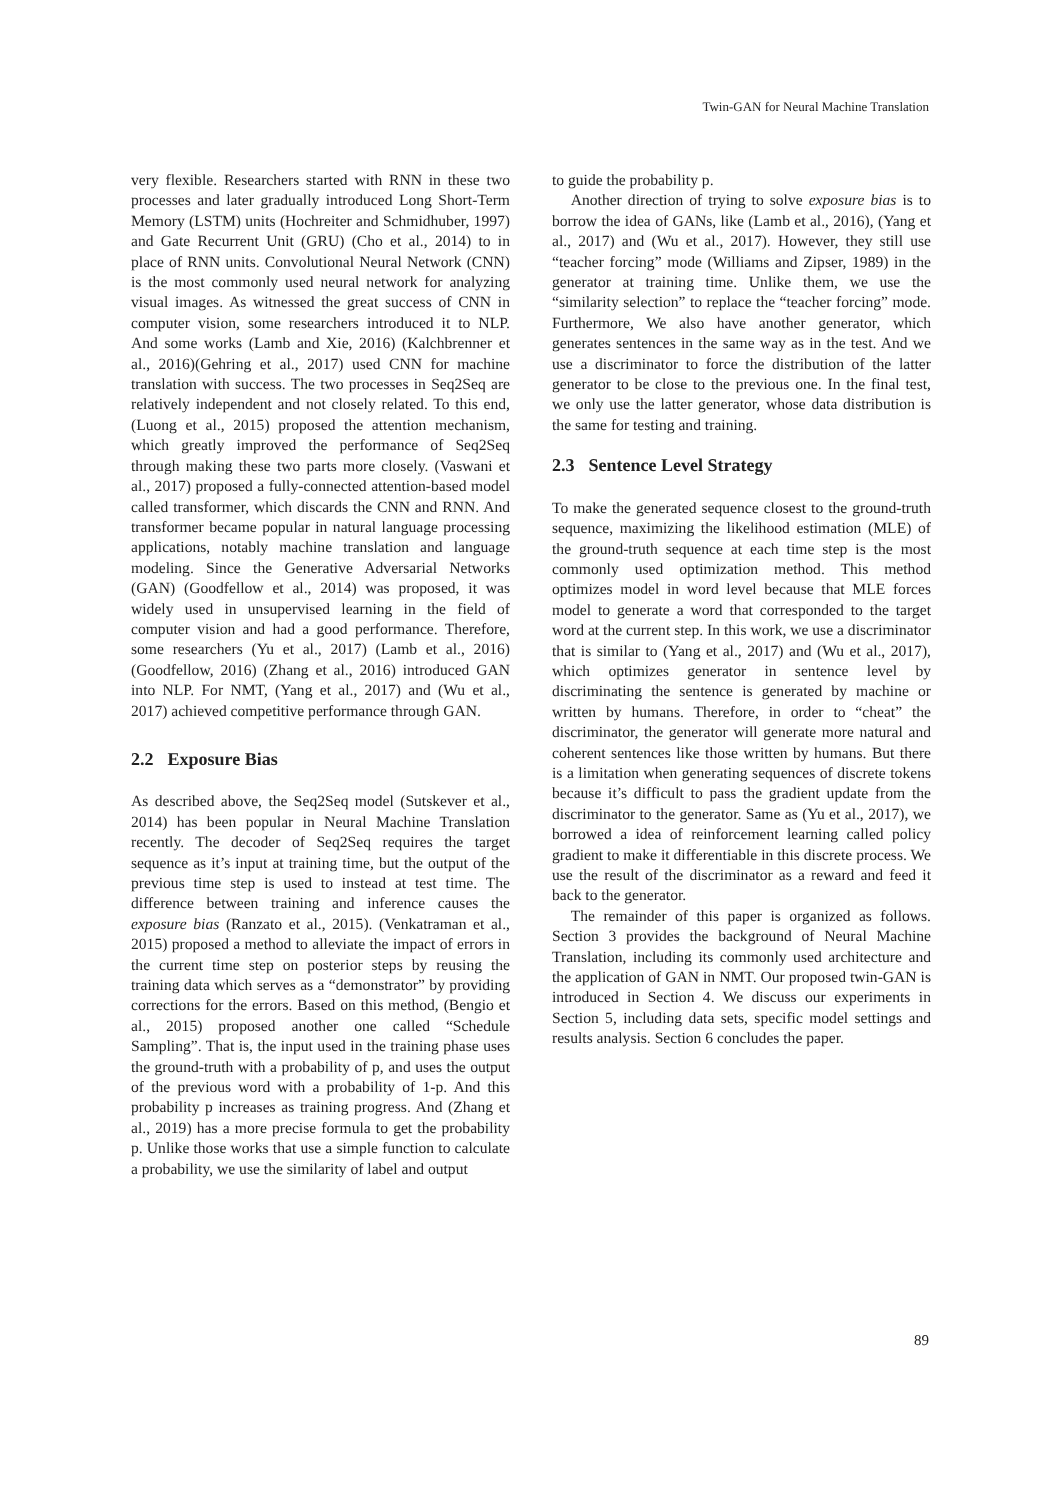Twin-GAN for Neural Machine Translation
very flexible. Researchers started with RNN in these two processes and later gradually introduced Long Short-Term Memory (LSTM) units (Hochreiter and Schmidhuber, 1997) and Gate Recurrent Unit (GRU) (Cho et al., 2014) to in place of RNN units. Convolutional Neural Network (CNN) is the most commonly used neural network for analyzing visual images. As witnessed the great success of CNN in computer vision, some researchers introduced it to NLP. And some works (Lamb and Xie, 2016) (Kalchbrenner et al., 2016)(Gehring et al., 2017) used CNN for machine translation with success. The two processes in Seq2Seq are relatively independent and not closely related. To this end, (Luong et al., 2015) proposed the attention mechanism, which greatly improved the performance of Seq2Seq through making these two parts more closely. (Vaswani et al., 2017) proposed a fully-connected attention-based model called transformer, which discards the CNN and RNN. And transformer became popular in natural language processing applications, notably machine translation and language modeling. Since the Generative Adversarial Networks (GAN) (Goodfellow et al., 2014) was proposed, it was widely used in unsupervised learning in the field of computer vision and had a good performance. Therefore, some researchers (Yu et al., 2017) (Lamb et al., 2016) (Goodfellow, 2016) (Zhang et al., 2016) introduced GAN into NLP. For NMT, (Yang et al., 2017) and (Wu et al., 2017) achieved competitive performance through GAN.
2.2 Exposure Bias
As described above, the Seq2Seq model (Sutskever et al., 2014) has been popular in Neural Machine Translation recently. The decoder of Seq2Seq requires the target sequence as it’s input at training time, but the output of the previous time step is used to instead at test time. The difference between training and inference causes the exposure bias (Ranzato et al., 2015). (Venkatraman et al., 2015) proposed a method to alleviate the impact of errors in the current time step on posterior steps by reusing the training data which serves as a “demonstrator” by providing corrections for the errors. Based on this method, (Bengio et al., 2015) proposed another one called “Schedule Sampling”. That is, the input used in the training phase uses the ground-truth with a probability of p, and uses the output of the previous word with a probability of 1-p. And this probability p increases as training progress. And (Zhang et al., 2019) has a more precise formula to get the probability p. Unlike those works that use a simple function to calculate a probability, we use the similarity of label and output
to guide the probability p.
Another direction of trying to solve exposure bias is to borrow the idea of GANs, like (Lamb et al., 2016), (Yang et al., 2017) and (Wu et al., 2017). However, they still use “teacher forcing” mode (Williams and Zipser, 1989) in the generator at training time. Unlike them, we use the “similarity selection” to replace the “teacher forcing” mode. Furthermore, We also have another generator, which generates sentences in the same way as in the test. And we use a discriminator to force the distribution of the latter generator to be close to the previous one. In the final test, we only use the latter generator, whose data distribution is the same for testing and training.
2.3 Sentence Level Strategy
To make the generated sequence closest to the ground-truth sequence, maximizing the likelihood estimation (MLE) of the ground-truth sequence at each time step is the most commonly used optimization method. This method optimizes model in word level because that MLE forces model to generate a word that corresponded to the target word at the current step. In this work, we use a discriminator that is similar to (Yang et al., 2017) and (Wu et al., 2017), which optimizes generator in sentence level by discriminating the sentence is generated by machine or written by humans. Therefore, in order to “cheat” the discriminator, the generator will generate more natural and coherent sentences like those written by humans. But there is a limitation when generating sequences of discrete tokens because it’s difficult to pass the gradient update from the discriminator to the generator. Same as (Yu et al., 2017), we borrowed a idea of reinforcement learning called policy gradient to make it differentiable in this discrete process. We use the result of the discriminator as a reward and feed it back to the generator.
The remainder of this paper is organized as follows. Section 3 provides the background of Neural Machine Translation, including its commonly used architecture and the application of GAN in NMT. Our proposed twin-GAN is introduced in Section 4. We discuss our experiments in Section 5, including data sets, specific model settings and results analysis. Section 6 concludes the paper.
89